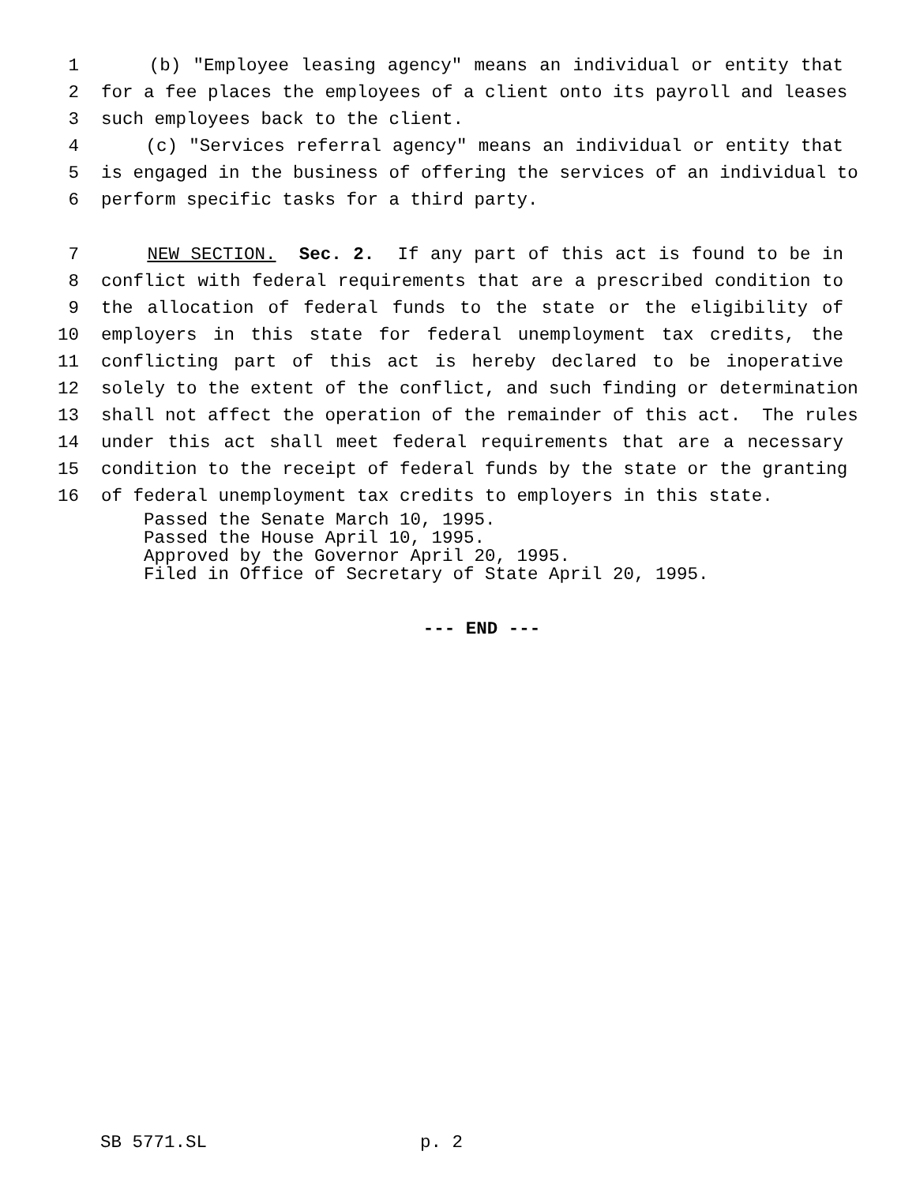1 (b) "Employee leasing agency" means an individual or entity that
2 for a fee places the employees of a client onto its payroll and leases
3 such employees back to the client.
4 (c) "Services referral agency" means an individual or entity that
5 is engaged in the business of offering the services of an individual to
6 perform specific tasks for a third party.
7 NEW SECTION. Sec. 2. If any part of this act is found to be in
8 conflict with federal requirements that are a prescribed condition to
9 the allocation of federal funds to the state or the eligibility of
10 employers in this state for federal unemployment tax credits, the
11 conflicting part of this act is hereby declared to be inoperative
12 solely to the extent of the conflict, and such finding or determination
13 shall not affect the operation of the remainder of this act. The rules
14 under this act shall meet federal requirements that are a necessary
15 condition to the receipt of federal funds by the state or the granting
16 of federal unemployment tax credits to employers in this state.
Passed the Senate March 10, 1995. Passed the House April 10, 1995. Approved by the Governor April 20, 1995. Filed in Office of Secretary of State April 20, 1995.
--- END ---
SB 5771.SL p. 2